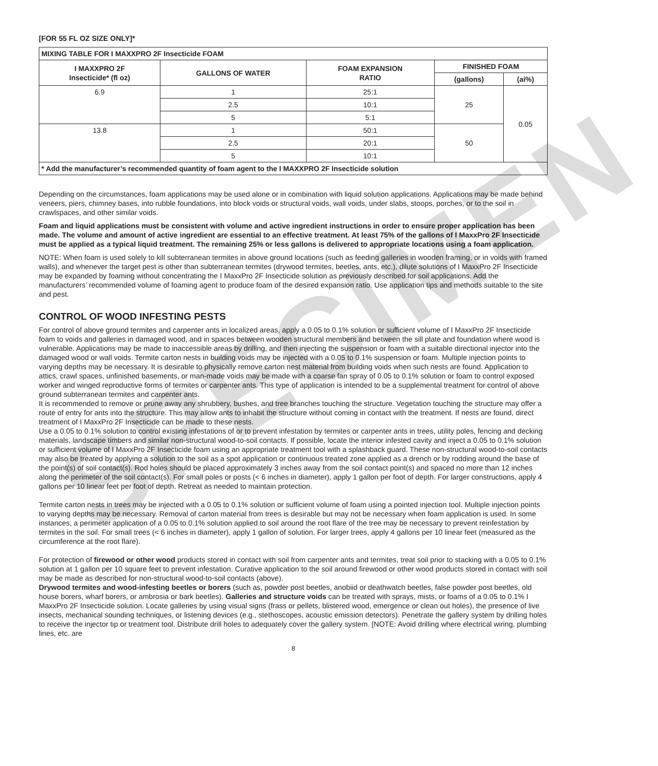SPECIMEN
[FOR 55 FL OZ SIZE ONLY]*
| MIXING TABLE FOR I MAXXPRO 2F Insecticide FOAM | | | | |
| --- | --- | --- | --- | --- |
| I MAXXPRO 2F Insecticide* (fl oz) | GALLONS OF WATER | FOAM EXPANSION RATIO | FINISHED FOAM | |
| | | | (gallons) | (ai%) |
| 6.9 | 1 | 25:1 | 25 | 0.05 |
| | 2.5 | 10:1 | | |
| | 5 | 5:1 | | |
| 13.8 | 1 | 50:1 | 50 | |
| | 2.5 | 20:1 | | |
| | 5 | 10:1 | | |
| * Add the manufacturer’s recommended quantity of foam agent to the I MAXXPRO 2F Insecticide solution | | | | |
Depending on the circumstances, foam applications may be used alone or in combination with liquid solution applications. Applications may be made behind veneers, piers, chimney bases, into rubble foundations, into block voids or structural voids, wall voids, under slabs, stoops, porches, or to the soil in crawlspaces, and other similar voids.
Foam and liquid applications must be consistent with volume and active ingredient instructions in order to ensure proper application has been made. The volume and amount of active ingredient are essential to an effective treatment. At least 75% of the gallons of I MaxxPro 2F Insecticide must be applied as a typical liquid treatment. The remaining 25% or less gallons is delivered to appropriate locations using a foam application.
NOTE: When foam is used solely to kill subterranean termites in above ground locations (such as feeding galleries in wooden framing, or in voids with framed walls), and whenever the target pest is other than subterranean termites (drywood termites, beetles, ants, etc.), dilute solutions of I MaxxPro 2F Insecticide may be expanded by foaming without concentrating the I MaxxPro 2F Insecticide solution as previously described for soil applications. Add the manufacturers’ recommended volume of foaming agent to produce foam of the desired expansion ratio. Use application tips and methods suitable to the site and pest.
CONTROL OF WOOD INFESTING PESTS
For control of above ground termites and carpenter ants in localized areas, apply a 0.05 to 0.1% solution or sufficient volume of I MaxxPro 2F Insecticide foam to voids and galleries in damaged wood, and in spaces between wooden structural members and between the sill plate and foundation where wood is vulnerable. Applications may be made to inaccessible areas by drilling, and then injecting the suspension or foam with a suitable directional injector into the damaged wood or wall voids. Termite carton nests in building voids may be injected with a 0.05 to 0.1% suspension or foam. Multiple injection points to varying depths may be necessary. It is desirable to physically remove carton nest material from building voids when such nests are found. Application to attics, crawl spaces, unfinished basements, or man-made voids may be made with a coarse fan spray of 0.05 to 0.1% solution or foam to control exposed worker and winged reproductive forms of termites or carpenter ants. This type of application is intended to be a supplemental treatment for control of above ground subterranean termites and carpenter ants.
It is recommended to remove or prune away any shrubbery, bushes, and tree branches touching the structure. Vegetation touching the structure may offer a route of entry for ants into the structure. This may allow ants to inhabit the structure without coming in contact with the treatment. If nests are found, direct treatment of I MaxxPro 2F Insecticide can be made to these nests.
Use a 0.05 to 0.1% solution to control existing infestations of or to prevent infestation by termites or carpenter ants in trees, utility poles, fencing and decking materials, landscape timbers and similar non-structural wood-to-soil contacts. If possible, locate the interior infested cavity and inject a 0.05 to 0.1% solution or sufficient volume of I MaxxPro 2F Insecticide foam using an appropriate treatment tool with a splashback guard. These non-structural wood-to-soil contacts may also be treated by applying a solution to the soil as a spot application or continuous treated zone applied as a drench or by rodding around the base of the point(s) of soil contact(s). Rod holes should be placed approximately 3 inches away from the soil contact point(s) and spaced no more than 12 inches along the perimeter of the soil contact(s). For small poles or posts (< 6 inches in diameter), apply 1 gallon per foot of depth. For larger constructions, apply 4 gallons per 10 linear feet per foot of depth. Retreat as needed to maintain protection.
Termite carton nests in trees may be injected with a 0.05 to 0.1% solution or sufficient volume of foam using a pointed injection tool. Multiple injection points to varying depths may be necessary. Removal of carton material from trees is desirable but may not be necessary when foam application is used. In some instances, a perimeter application of a 0.05 to 0.1% solution applied to soil around the root flare of the tree may be necessary to prevent reinfestation by termites in the soil. For small trees (< 6 inches in diameter), apply 1 gallon of solution. For larger trees, apply 4 gallons per 10 linear feet (measured as the circumference at the root flare).
For protection of firewood or other wood products stored in contact with soil from carpenter ants and termites, treat soil prior to stacking with a 0.05 to 0.1% solution at 1 gallon per 10 square feet to prevent infestation. Curative application to the soil around firewood or other wood products stored in contact with soil may be made as described for non-structural wood-to-soil contacts (above).
Drywood termites and wood-infesting beetles or borers (such as, powder post beetles, anobiid or deathwatch beetles, false powder post beetles, old house borers, wharf borers, or ambrosia or bark beetles). Galleries and structure voids can be treated with sprays, mists, or foams of a 0.05 to 0.1% I MaxxPro 2F Insecticide solution. Locate galleries by using visual signs (frass or pellets, blistered wood, emergence or clean out holes), the presence of live insects, mechanical sounding techniques, or listening devices (e.g., stethoscopes, acoustic emission detectors). Penetrate the gallery system by drilling holes to receive the injector tip or treatment tool. Distribute drill holes to adequately cover the gallery system. [NOTE: Avoid drilling where electrical wiring, plumbing lines, etc. are
8